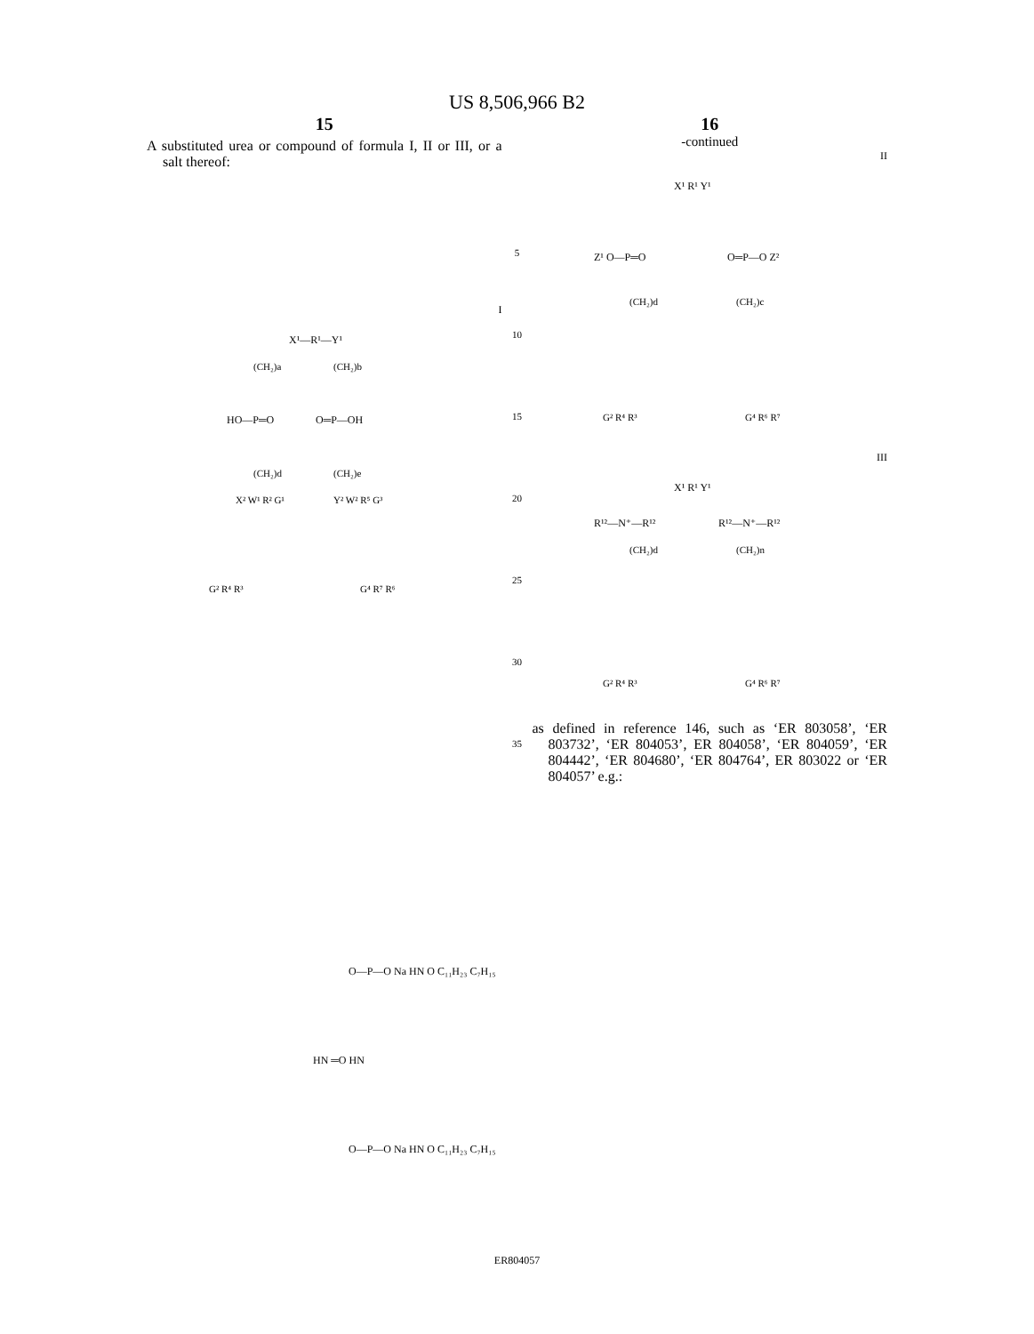US 8,506,966 B2
15
A substituted urea or compound of formula I, II or III, or a salt thereof:
I
X¹—R¹—Y¹
(CH₂)a
(CH₂)b
HO—P═O
O═P—OH
(CH₂)d
(CH₂)e
X² W¹ R² G¹
Y² W² R⁵ G³
G² R⁴ R³
G⁴ R⁷ R⁶
5
10
15
20
25
30
35
16
-continued
II
X¹ R¹ Y¹
Z¹ O—P═O
O═P—O Z²
(CH₂)d
(CH₂)c
G² R⁴ R³
G⁴ R⁶ R⁷
III
X¹ R¹ Y¹
R¹²—N⁺—R¹²
R¹²—N⁺—R¹²
(CH₂)d
(CH₂)n
G² R⁴ R³
G⁴ R⁶ R⁷
as defined in reference 146, such as ‘ER 803058’, ‘ER 803732’, ‘ER 804053’, ER 804058’, ‘ER 804059’, ‘ER 804442’, ‘ER 804680’, ‘ER 804764’, ER 803022 or ‘ER 804057’ e.g.:
O—P—O Na HN O C₁₁H₂₃ C₇H₁₅
HN ═O HN
O—P—O Na HN O C₁₁H₂₃ C₇H₁₅
ER804057